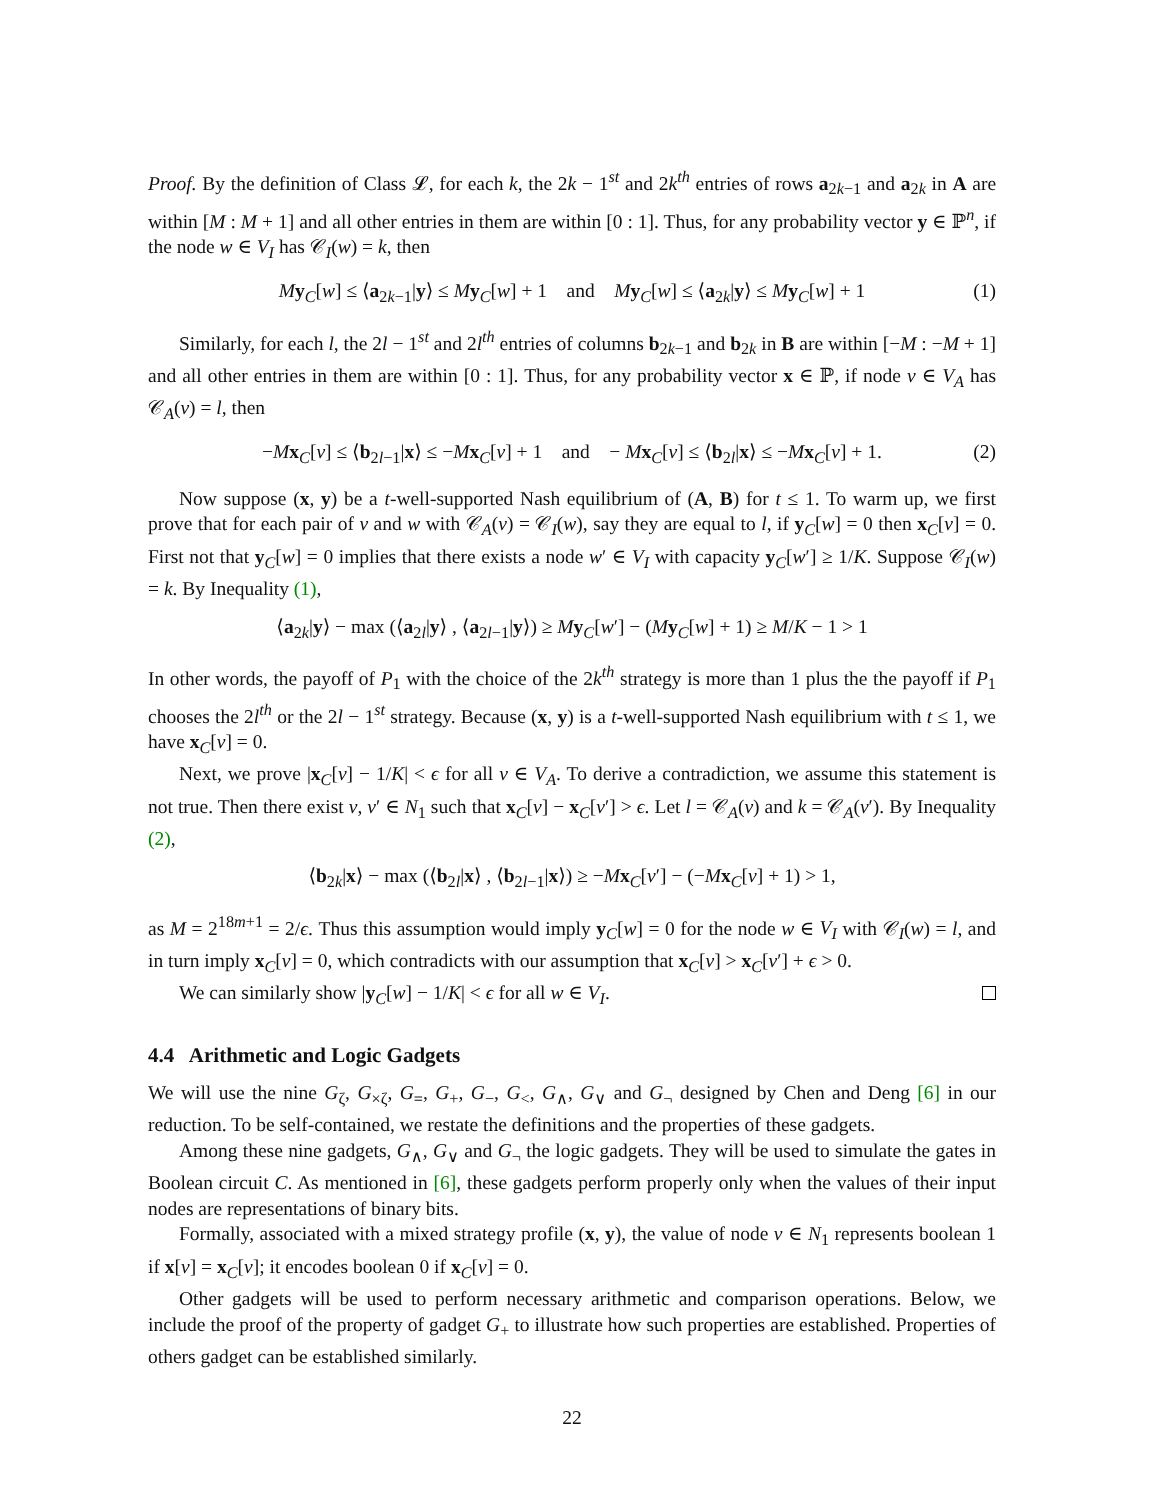Proof. By the definition of Class 𝓛, for each k, the 2k − 1<sup>st</sup> and 2k<sup>th</sup> entries of rows a<sub>2k−1</sub> and a<sub>2k</sub> in A are within [M : M + 1] and all other entries in them are within [0 : 1]. Thus, for any probability vector y ∈ ℙ<sup>n</sup>, if the node w ∈ V<sub>I</sub> has 𝒞<sub>I</sub>(w) = k, then
My<sub>C</sub>[w] ≤ ⟨a<sub>2k−1</sub>|y⟩ ≤ My<sub>C</sub>[w] + 1 and My<sub>C</sub>[w] ≤ ⟨a<sub>2k</sub>|y⟩ ≤ My<sub>C</sub>[w] + 1 (1)
Similarly, for each l, the 2l − 1<sup>st</sup> and 2l<sup>th</sup> entries of columns b<sub>2k−1</sub> and b<sub>2k</sub> in B are within [−M : −M + 1] and all other entries in them are within [0 : 1]. Thus, for any probability vector x ∈ ℙ, if node v ∈ V<sub>A</sub> has 𝒞<sub>A</sub>(v) = l, then
−Mx<sub>C</sub>[v] ≤ ⟨b<sub>2l−1</sub>|x⟩ ≤ −Mx<sub>C</sub>[v] + 1 and − Mx<sub>C</sub>[v] ≤ ⟨b<sub>2l</sub>|x⟩ ≤ −Mx<sub>C</sub>[v] + 1. (2)
Now suppose (x, y) be a t-well-supported Nash equilibrium of (A, B) for t ≤ 1. To warm up, we first prove that for each pair of v and w with 𝒞<sub>A</sub>(v) = 𝒞<sub>I</sub>(w), say they are equal to l, if y<sub>C</sub>[w] = 0 then x<sub>C</sub>[v] = 0. First not that y<sub>C</sub>[w] = 0 implies that there exists a node w′ ∈ V<sub>I</sub> with capacity y<sub>C</sub>[w′] ≥ 1/K. Suppose 𝒞<sub>I</sub>(w) = k. By Inequality (1),
⟨a<sub>2k</sub>|y⟩ − max (⟨a<sub>2l</sub>|y⟩ , ⟨a<sub>2l−1</sub>|y⟩) ≥ My<sub>C</sub>[w′] − (My<sub>C</sub>[w] + 1) ≥ M/K − 1 > 1
In other words, the payoff of P<sub>1</sub> with the choice of the 2k<sup>th</sup> strategy is more than 1 plus the the payoff if P<sub>1</sub> chooses the 2l<sup>th</sup> or the 2l − 1<sup>st</sup> strategy. Because (x, y) is a t-well-supported Nash equilibrium with t ≤ 1, we have x<sub>C</sub>[v] = 0.
Next, we prove |x<sub>C</sub>[v] − 1/K| < ϵ for all v ∈ V<sub>A</sub>. To derive a contradiction, we assume this statement is not true. Then there exist v, v′ ∈ N<sub>1</sub> such that x<sub>C</sub>[v] − x<sub>C</sub>[v′] > ϵ. Let l = 𝒞<sub>A</sub>(v) and k = 𝒞<sub>A</sub>(v′). By Inequality (2),
⟨b<sub>2k</sub>|x⟩ − max (⟨b<sub>2l</sub>|x⟩ , ⟨b<sub>2l−1</sub>|x⟩) ≥ −Mx<sub>C</sub>[v′] − (−Mx<sub>C</sub>[v] + 1) > 1,
as M = 2<sup>18m+1</sup> = 2/ϵ. Thus this assumption would imply y<sub>C</sub>[w] = 0 for the node w ∈ V<sub>I</sub> with 𝒞<sub>I</sub>(w) = l, and in turn imply x<sub>C</sub>[v] = 0, which contradicts with our assumption that x<sub>C</sub>[v] > x<sub>C</sub>[v′] + ϵ > 0.
We can similarly show |y<sub>C</sub>[w] − 1/K| < ϵ for all w ∈ V<sub>I</sub>.
4.4 Arithmetic and Logic Gadgets
We will use the nine G<sub>ζ</sub>, G<sub>×ζ</sub>, G<sub>=</sub>, G<sub>+</sub>, G<sub>−</sub>, G<sub><</sub>, G<sub>∧</sub>, G<sub>∨</sub> and G<sub>¬</sub> designed by Chen and Deng [6] in our reduction. To be self-contained, we restate the definitions and the properties of these gadgets.
Among these nine gadgets, G<sub>∧</sub>, G<sub>∨</sub> and G<sub>¬</sub> the logic gadgets. They will be used to simulate the gates in Boolean circuit C. As mentioned in [6], these gadgets perform properly only when the values of their input nodes are representations of binary bits.
Formally, associated with a mixed strategy profile (x, y), the value of node v ∈ N<sub>1</sub> represents boolean 1 if x[v] = x<sub>C</sub>[v]; it encodes boolean 0 if x<sub>C</sub>[v] = 0.
Other gadgets will be used to perform necessary arithmetic and comparison operations. Below, we include the proof of the property of gadget G<sub>+</sub> to illustrate how such properties are established. Properties of others gadget can be established similarly.
22